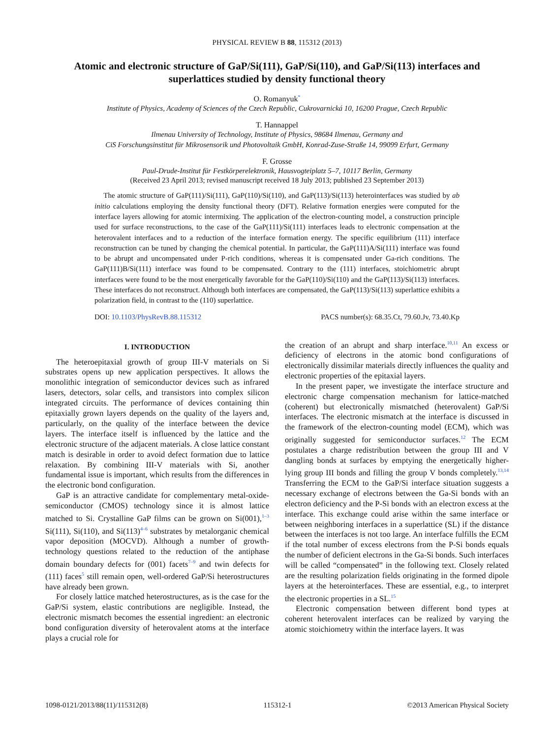PHYSICAL REVIEW B 88, 115312 (2013)
Atomic and electronic structure of GaP/Si(111), GaP/Si(110), and GaP/Si(113) interfaces and superlattices studied by density functional theory
O. Romanyuk<sup>*</sup>
Institute of Physics, Academy of Sciences of the Czech Republic, Cukrovarnická 10, 16200 Prague, Czech Republic
T. Hannappel
Ilmenau University of Technology, Institute of Physics, 98684 Ilmenau, Germany and
CiS Forschungsinstitut für Mikrosensorik und Photovoltaik GmbH, Konrad-Zuse-Straße 14, 99099 Erfurt, Germany
F. Grosse
Paul-Drude-Institut für Festkörperelektronik, Hausvogteiplatz 5–7, 10117 Berlin, Germany
(Received 23 April 2013; revised manuscript received 18 July 2013; published 23 September 2013)
The atomic structure of GaP(111)/Si(111), GaP(110)/Si(110), and GaP(113)/Si(113) heterointerfaces was studied by ab initio calculations employing the density functional theory (DFT). Relative formation energies were computed for the interface layers allowing for atomic intermixing. The application of the electron-counting model, a construction principle used for surface reconstructions, to the case of the GaP(111)/Si(111) interfaces leads to electronic compensation at the heterovalent interfaces and to a reduction of the interface formation energy. The specific equilibrium (111) interface reconstruction can be tuned by changing the chemical potential. In particular, the GaP(111)A/Si(111) interface was found to be abrupt and uncompensated under P-rich conditions, whereas it is compensated under Ga-rich conditions. The GaP(111)B/Si(111) interface was found to be compensated. Contrary to the (111) interfaces, stoichiometric abrupt interfaces were found to be the most energetically favorable for the GaP(110)/Si(110) and the GaP(113)/Si(113) interfaces. These interfaces do not reconstruct. Although both interfaces are compensated, the GaP(113)/Si(113) superlattice exhibits a polarization field, in contrast to the (110) superlattice.
DOI: 10.1103/PhysRevB.88.115312 PACS number(s): 68.35.Ct, 79.60.Jv, 73.40.Kp
I. INTRODUCTION
The heteroepitaxial growth of group III-V materials on Si substrates opens up new application perspectives. It allows the monolithic integration of semiconductor devices such as infrared lasers, detectors, solar cells, and transistors into complex silicon integrated circuits. The performance of devices containing thin epitaxially grown layers depends on the quality of the layers and, particularly, on the quality of the interface between the device layers. The interface itself is influenced by the lattice and the electronic structure of the adjacent materials. A close lattice constant match is desirable in order to avoid defect formation due to lattice relaxation. By combining III-V materials with Si, another fundamental issue is important, which results from the differences in the electronic bond configuration.
GaP is an attractive candidate for complementary metal-oxide-semiconductor (CMOS) technology since it is almost lattice matched to Si. Crystalline GaP films can be grown on Si(001),<sup>1–3</sup> Si(111), Si(110), and Si(113)<sup>4–6</sup> substrates by metalorganic chemical vapor deposition (MOCVD). Although a number of growth-technology questions related to the reduction of the antiphase domain boundary defects for (001) facets<sup>7–9</sup> and twin defects for (111) faces<sup>5</sup> still remain open, well-ordered GaP/Si heterostructures have already been grown.
For closely lattice matched heterostructures, as is the case for the GaP/Si system, elastic contributions are negligible. Instead, the electronic mismatch becomes the essential ingredient: an electronic bond configuration diversity of heterovalent atoms at the interface plays a crucial role for
the creation of an abrupt and sharp interface.<sup>10,11</sup> An excess or deficiency of electrons in the atomic bond configurations of electronically dissimilar materials directly influences the quality and electronic properties of the epitaxial layers.
In the present paper, we investigate the interface structure and electronic charge compensation mechanism for lattice-matched (coherent) but electronically mismatched (heterovalent) GaP/Si interfaces. The electronic mismatch at the interface is discussed in the framework of the electron-counting model (ECM), which was originally suggested for semiconductor surfaces.<sup>12</sup> The ECM postulates a charge redistribution between the group III and V dangling bonds at surfaces by emptying the energetically higher-lying group III bonds and filling the group V bonds completely.<sup>13,14</sup> Transferring the ECM to the GaP/Si interface situation suggests a necessary exchange of electrons between the Ga-Si bonds with an electron deficiency and the P-Si bonds with an electron excess at the interface. This exchange could arise within the same interface or between neighboring interfaces in a superlattice (SL) if the distance between the interfaces is not too large. An interface fulfills the ECM if the total number of excess electrons from the P-Si bonds equals the number of deficient electrons in the Ga-Si bonds. Such interfaces will be called “compensated” in the following text. Closely related are the resulting polarization fields originating in the formed dipole layers at the heterointerfaces. These are essential, e.g., to interpret the electronic properties in a SL.<sup>15</sup>
Electronic compensation between different bond types at coherent heterovalent interfaces can be realized by varying the atomic stoichiometry within the interface layers. It was
1098-0121/2013/88(11)/115312(8) 115312-1 ©2013 American Physical Society